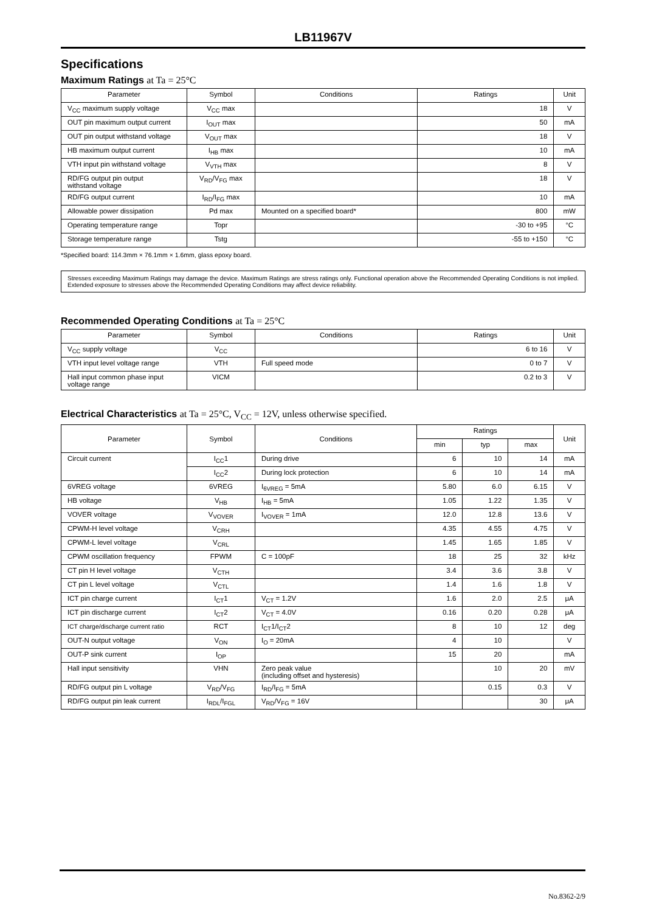LB11967V
Specifications
Maximum Ratings at Ta = 25°C
| Parameter | Symbol | Conditions | Ratings | Unit |
| --- | --- | --- | --- | --- |
| V<sub>CC</sub> maximum supply voltage | V<sub>CC</sub> max | | 18 | V |
| OUT pin maximum output current | I<sub>OUT</sub> max | | 50 | mA |
| OUT pin output withstand voltage | V<sub>OUT</sub> max | | 18 | V |
| HB maximum output current | I<sub>HB</sub> max | | 10 | mA |
| VTH input pin withstand voltage | V<sub>VTH</sub> max | | 8 | V |
| RD/FG output pin output withstand voltage | V<sub>RD</sub>/V<sub>FG</sub> max | | 18 | V |
| RD/FG output current | I<sub>RD</sub>/I<sub>FG</sub> max | | 10 | mA |
| Allowable power dissipation | Pd max | Mounted on a specified board* | 800 | mW |
| Operating temperature range | Topr | | -30 to +95 | °C |
| Storage temperature range | Tstg | | -55 to +150 | °C |
*Specified board: 114.3mm × 76.1mm × 1.6mm, glass epoxy board.
Stresses exceeding Maximum Ratings may damage the device. Maximum Ratings are stress ratings only. Functional operation above the Recommended Operating Conditions is not implied. Extended exposure to stresses above the Recommended Operating Conditions may affect device reliability.
Recommended Operating Conditions at Ta = 25°C
| Parameter | Symbol | Conditions | Ratings | Unit |
| --- | --- | --- | --- | --- |
| V<sub>CC</sub> supply voltage | V<sub>CC</sub> | | 6 to 16 | V |
| VTH input level voltage range | VTH | Full speed mode | 0 to 7 | V |
| Hall input common phase input voltage range | VICM | | 0.2 to 3 | V |
Electrical Characteristics at Ta = 25°C, V<sub>CC</sub> = 12V, unless otherwise specified.
| Parameter | Symbol | Conditions | Ratings | | | Unit |
| --- | --- | --- | --- | --- | --- | --- |
| | | | min | typ | max | |
| Circuit current | I<sub>CC</sub>1 | During drive | 6 | 10 | 14 | mA |
| | I<sub>CC</sub>2 | During lock protection | 6 | 10 | 14 | mA |
| 6VREG voltage | 6VREG | I<sub>6VREG</sub> = 5mA | 5.80 | 6.0 | 6.15 | V |
| HB voltage | V<sub>HB</sub> | I<sub>HB</sub> = 5mA | 1.05 | 1.22 | 1.35 | V |
| VOVER voltage | V<sub>VOVER</sub> | I<sub>VOVER</sub> = 1mA | 12.0 | 12.8 | 13.6 | V |
| CPWM-H level voltage | V<sub>CRH</sub> | | 4.35 | 4.55 | 4.75 | V |
| CPWM-L level voltage | V<sub>CRL</sub> | | 1.45 | 1.65 | 1.85 | V |
| CPWM oscillation frequency | FPWM | C = 100pF | 18 | 25 | 32 | kHz |
| CT pin H level voltage | V<sub>CTH</sub> | | 3.4 | 3.6 | 3.8 | V |
| CT pin L level voltage | V<sub>CTL</sub> | | 1.4 | 1.6 | 1.8 | V |
| ICT pin charge current | I<sub>CT</sub>1 | V<sub>CT</sub> = 1.2V | 1.6 | 2.0 | 2.5 | μA |
| ICT pin discharge current | I<sub>CT</sub>2 | V<sub>CT</sub> = 4.0V | 0.16 | 0.20 | 0.28 | μA |
| ICT charge/discharge current ratio | RCT | I<sub>CT</sub>1/I<sub>CT</sub>2 | 8 | 10 | 12 | deg |
| OUT-N output voltage | V<sub>ON</sub> | I<sub>O</sub> = 20mA | 4 | 10 | | V |
| OUT-P sink current | I<sub>OP</sub> | | 15 | 20 | | mA |
| Hall input sensitivity | VHN | Zero peak value (including offset and hysteresis) | | 10 | 20 | mV |
| RD/FG output pin L voltage | V<sub>RD</sub>/V<sub>FG</sub> | I<sub>RD</sub>/I<sub>FG</sub> = 5mA | | 0.15 | 0.3 | V |
| RD/FG output pin leak current | I<sub>RDL</sub>/I<sub>FGL</sub> | V<sub>RD</sub>/V<sub>FG</sub> = 16V | | | 30 | μA |
No.8362-2/9